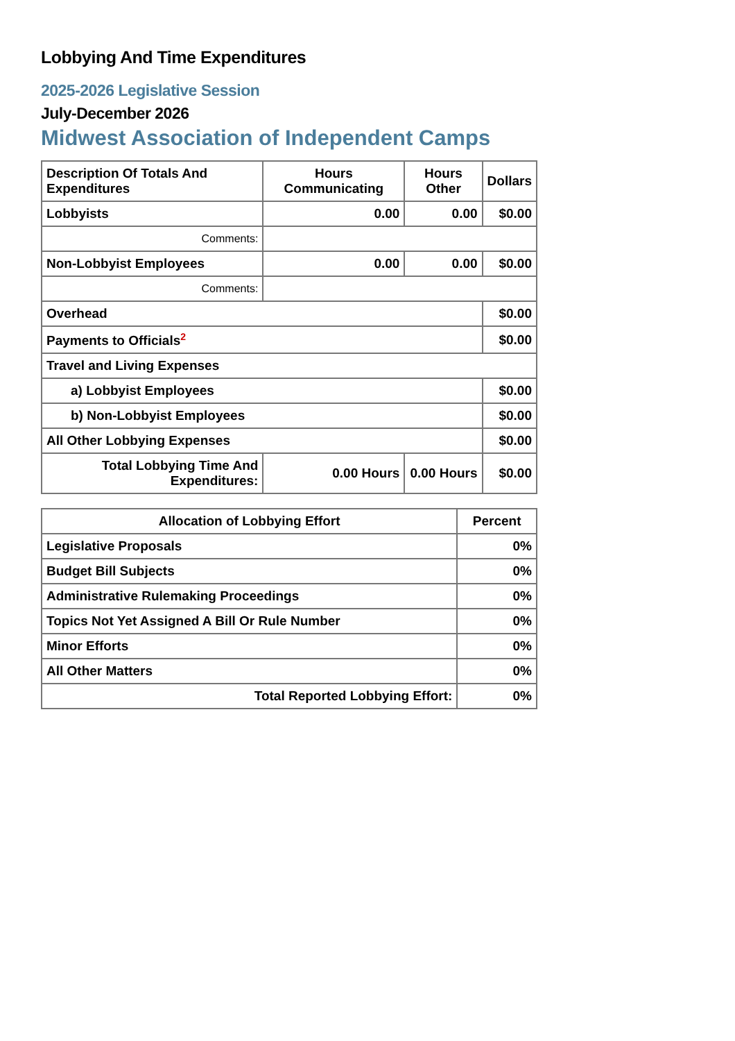Lobbying And Time Expenditures
2025-2026 Legislative Session
July-December 2026
Midwest Association of Independent Camps
| Description Of Totals And Expenditures | Hours Communicating | Hours Other | Dollars |
| --- | --- | --- | --- |
| Lobbyists | 0.00 | 0.00 | $0.00 |
| Comments: | | | |
| Non-Lobbyist Employees | 0.00 | 0.00 | $0.00 |
| Comments: | | | |
| Overhead | | | $0.00 |
| Payments to Officials<sup>2</sup> | | | $0.00 |
| Travel and Living Expenses | | | |
| a) Lobbyist Employees | | | $0.00 |
| b) Non-Lobbyist Employees | | | $0.00 |
| All Other Lobbying Expenses | | | $0.00 |
| Total Lobbying Time And Expenditures: | 0.00 Hours | 0.00 Hours | $0.00 |
| Allocation of Lobbying Effort | Percent |
| --- | --- |
| Legislative Proposals | 0% |
| Budget Bill Subjects | 0% |
| Administrative Rulemaking Proceedings | 0% |
| Topics Not Yet Assigned A Bill Or Rule Number | 0% |
| Minor Efforts | 0% |
| All Other Matters | 0% |
| Total Reported Lobbying Effort: | 0% |